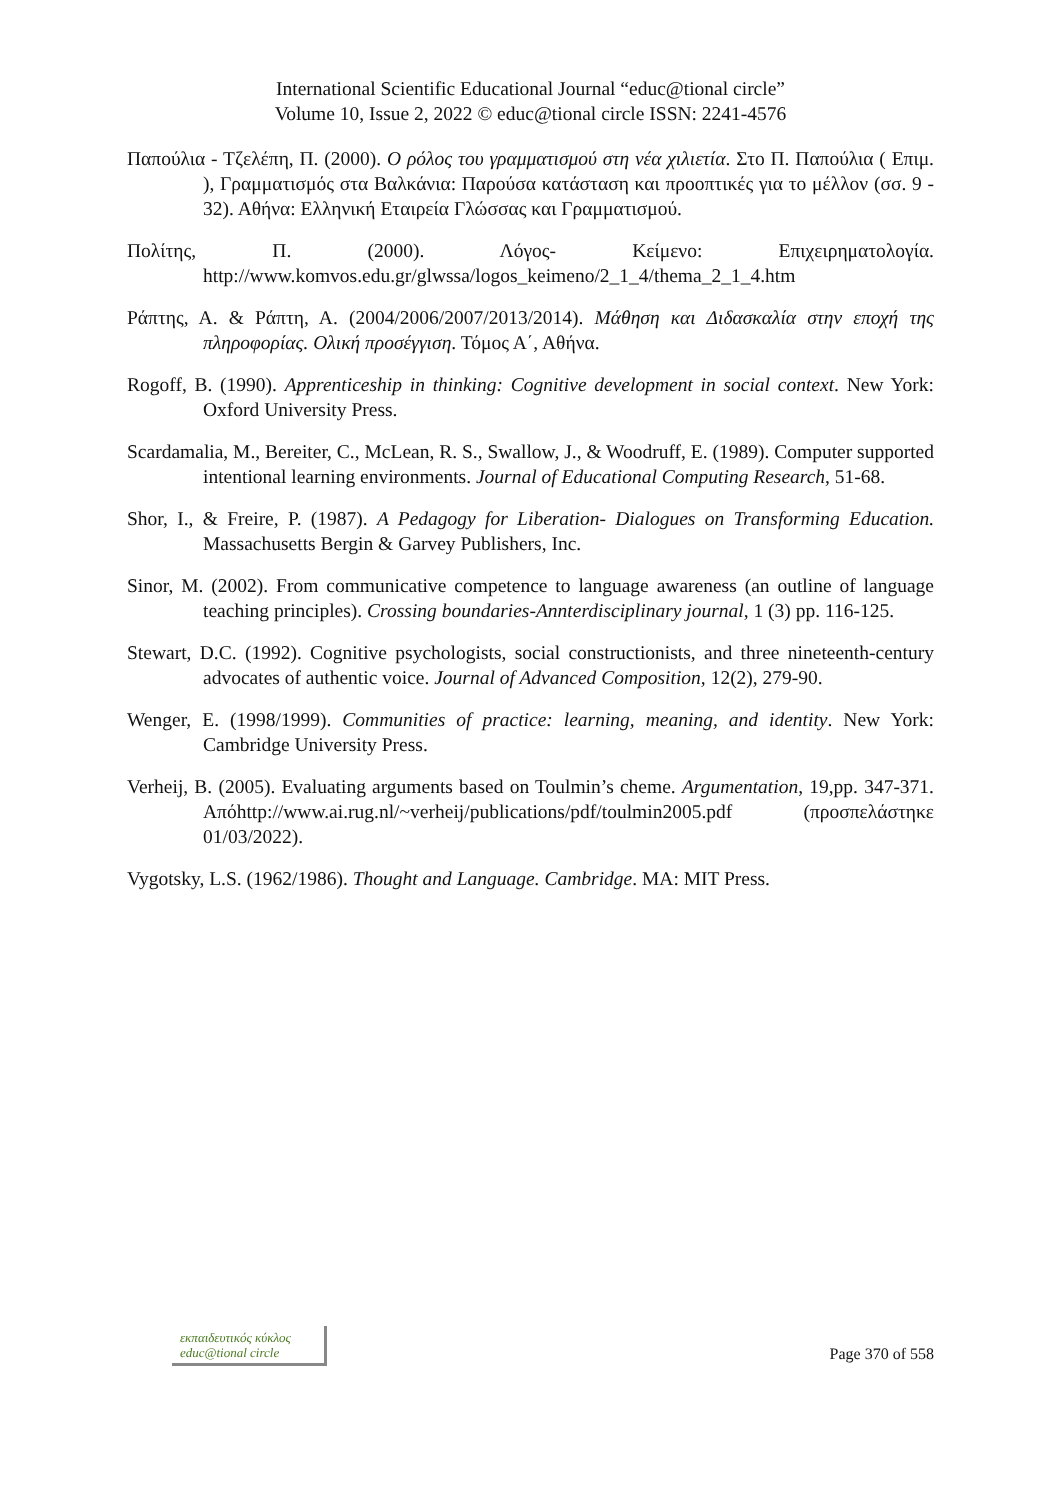International Scientific Educational Journal “educ@tional circle”
Volume 10, Issue 2, 2022 © educ@tional circle ISSN: 2241-4576
Παπούλια - Τζελέπη, Π. (2000). Ο ρόλος του γραμματισμού στη νέα χιλιετία. Στο Π. Παπούλια ( Επιμ. ), Γραμματισμός στα Βαλκάνια: Παρούσα κατάσταση και προοπτικές για το μέλλον (σσ. 9 - 32). Αθήνα: Ελληνική Εταιρεία Γλώσσας και Γραμματισμού.
Πολίτης, Π. (2000). Λόγος- Κείμενο: Επιχειρηματολογία. http://www.komvos.edu.gr/glwssa/logos_keimeno/2_1_4/thema_2_1_4.htm
Ράπτης, Α. & Ράπτη, Α. (2004/2006/2007/2013/2014). Μάθηση και Διδασκαλία στην εποχή της πληροφορίας. Ολική προσέγγιση. Τόμος Α΄, Αθήνα.
Rogoff, B. (1990). Apprenticeship in thinking: Cognitive development in social context. New York: Oxford University Press.
Scardamalia, M., Bereiter, C., McLean, R. S., Swallow, J., & Woodruff, E. (1989). Computer supported intentional learning environments. Journal of Educational Computing Research, 51-68.
Shor, I., & Freire, P. (1987). A Pedagogy for Liberation- Dialogues on Transforming Education. Massachusetts Bergin & Garvey Publishers, Inc.
Sinor, M. (2002). From communicative competence to language awareness (an outline of language teaching principles). Crossing boundaries-Annterdisciplinary journal, 1 (3) pp. 116-125.
Stewart, D.C. (1992). Cognitive psychologists, social constructionists, and three nineteenth-century advocates of authentic voice. Journal of Advanced Composition, 12(2), 279-90.
Wenger, E. (1998/1999). Communities of practice: learning, meaning, and identity. New York: Cambridge University Press.
Verheij, B. (2005). Evaluating arguments based on Toulmin’s cheme. Argumentation, 19,pp. 347-371. Απόhttp://www.ai.rug.nl/~verheij/publications/pdf/toulmin2005.pdf (προσπελάστηκε 01/03/2022).
Vygotsky, L.S. (1962/1986). Thought and Language. Cambridge. MA: MIT Press.
εκπαιδευτικός κύκλος
educ@tional circle
Page 370 of 558